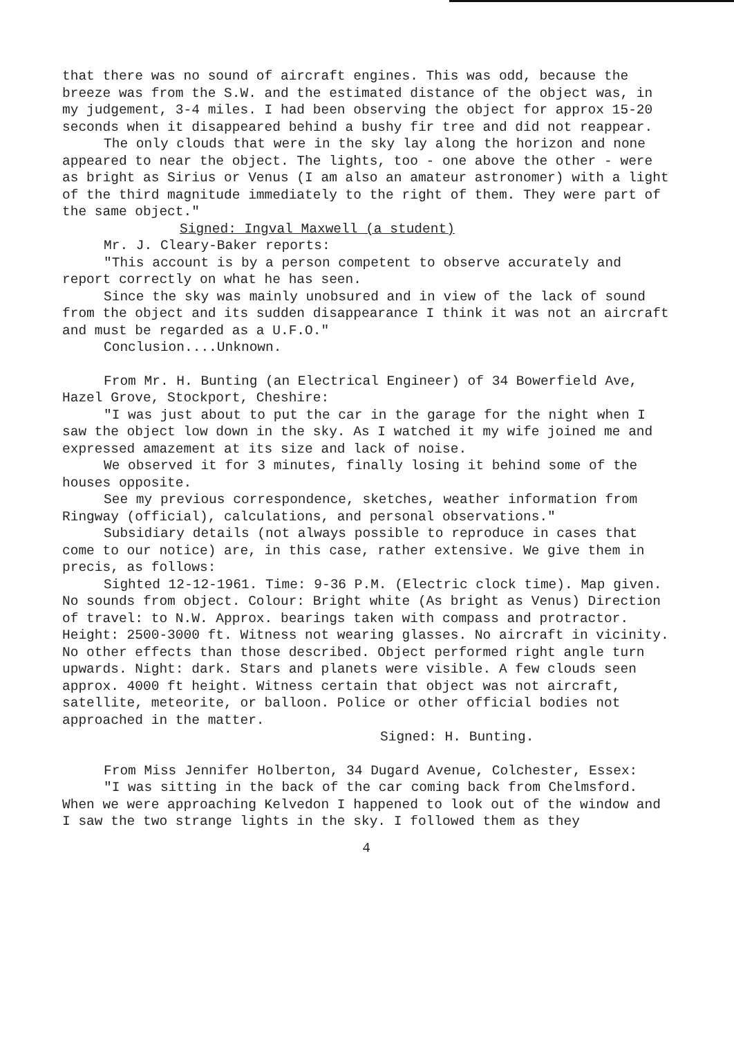that there was no sound of aircraft engines. This was odd, because the breeze was from the S.W. and the estimated distance of the object was, in my judgement, 3-4 miles. I had been observing the object for approx 15-20 seconds when it disappeared behind a bushy fir tree and did not reappear.
The only clouds that were in the sky lay along the horizon and none appeared to near the object. The lights, too - one above the other - were as bright as Sirius or Venus (I am also an amateur astronomer) with a light of the third magnitude immediately to the right of them. They were part of the same object."
Signed: Ingval Maxwell (a student)
Mr. J. Cleary-Baker reports:
"This account is by a person competent to observe accurately and report correctly on what he has seen.
Since the sky was mainly unobsured and in view of the lack of sound from the object and its sudden disappearance I think it was not an aircraft and must be regarded as a U.F.O."
Conclusion....Unknown.
From Mr. H. Bunting (an Electrical Engineer) of 34 Bowerfield Ave, Hazel Grove, Stockport, Cheshire:
"I was just about to put the car in the garage for the night when I saw the object low down in the sky. As I watched it my wife joined me and expressed amazement at its size and lack of noise.
We observed it for 3 minutes, finally losing it behind some of the houses opposite.
See my previous correspondence, sketches, weather information from Ringway (official), calculations, and personal observations."
Subsidiary details (not always possible to reproduce in cases that come to our notice) are, in this case, rather extensive. We give them in precis, as follows:
Sighted 12-12-1961. Time: 9-36 P.M. (Electric clock time). Map given. No sounds from object. Colour: Bright white (As bright as Venus) Direction of travel: to N.W. Approx. bearings taken with compass and protractor. Height: 2500-3000 ft. Witness not wearing glasses. No aircraft in vicinity. No other effects than those described. Object performed right angle turn upwards. Night: dark. Stars and planets were visible. A few clouds seen approx. 4000 ft height. Witness certain that object was not aircraft, satellite, meteorite, or balloon. Police or other official bodies not approached in the matter.
Signed: H. Bunting.
From Miss Jennifer Holberton, 34 Dugard Avenue, Colchester, Essex:
"I was sitting in the back of the car coming back from Chelmsford. When we were approaching Kelvedon I happened to look out of the window and I saw the two strange lights in the sky. I followed them as they
4